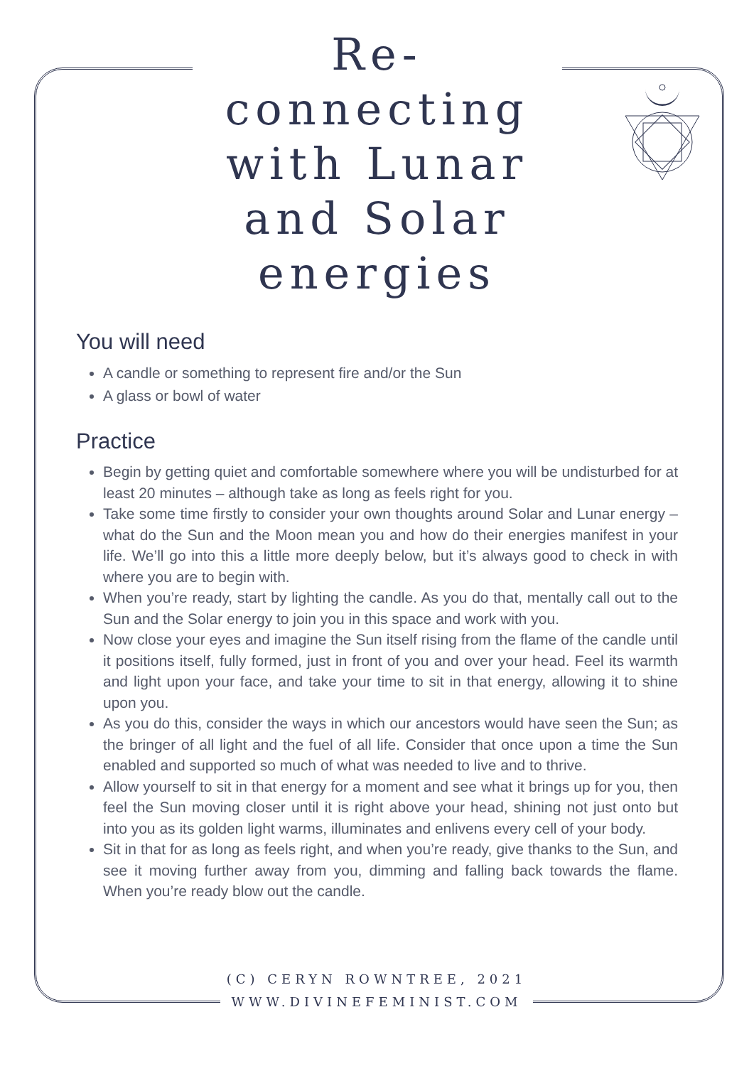Re-connecting with Lunar and Solar energies
You will need
A candle or something to represent fire and/or the Sun
A glass or bowl of water
Practice
Begin by getting quiet and comfortable somewhere where you will be undisturbed for at least 20 minutes – although take as long as feels right for you.
Take some time firstly to consider your own thoughts around Solar and Lunar energy – what do the Sun and the Moon mean you and how do their energies manifest in your life. We’ll go into this a little more deeply below, but it’s always good to check in with where you are to begin with.
When you’re ready, start by lighting the candle. As you do that, mentally call out to the Sun and the Solar energy to join you in this space and work with you.
Now close your eyes and imagine the Sun itself rising from the flame of the candle until it positions itself, fully formed, just in front of you and over your head. Feel its warmth and light upon your face, and take your time to sit in that energy, allowing it to shine upon you.
As you do this, consider the ways in which our ancestors would have seen the Sun; as the bringer of all light and the fuel of all life. Consider that once upon a time the Sun enabled and supported so much of what was needed to live and to thrive.
Allow yourself to sit in that energy for a moment and see what it brings up for you, then feel the Sun moving closer until it is right above your head, shining not just onto but into you as its golden light warms, illuminates and enlivens every cell of your body.
Sit in that for as long as feels right, and when you’re ready, give thanks to the Sun, and see it moving further away from you, dimming and falling back towards the flame. When you’re ready blow out the candle.
(C) CERYN ROWNTREE, 2021
WWW.DIVINEFEMINIST.COM